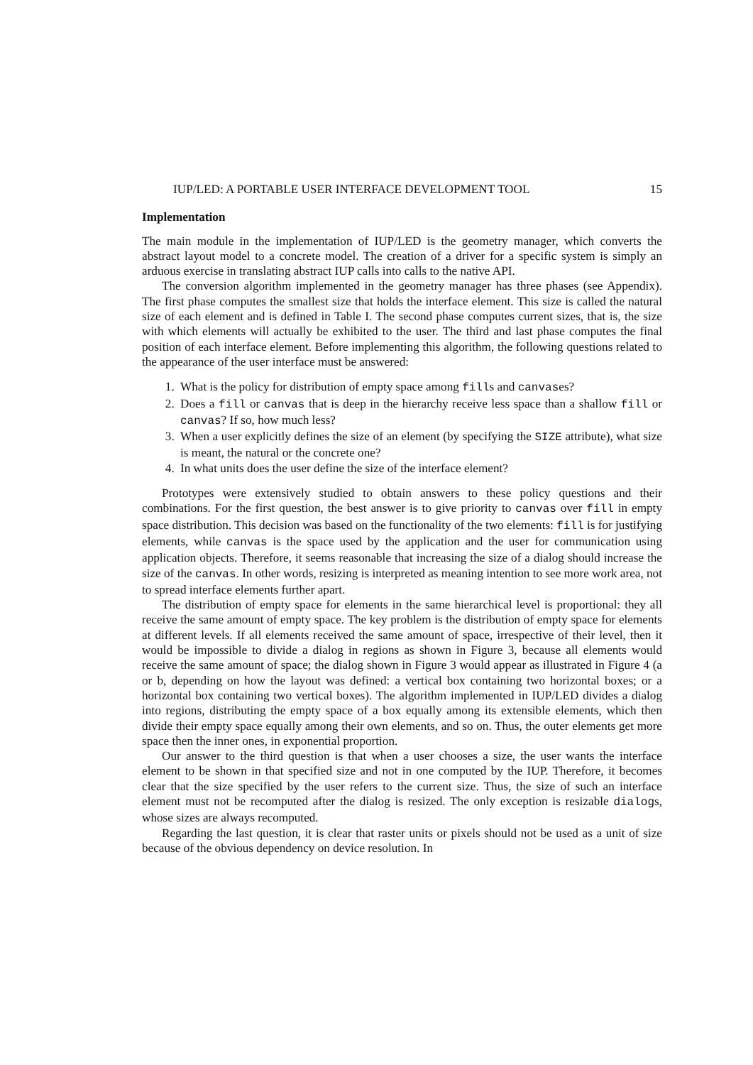IUP/LED: A PORTABLE USER INTERFACE DEVELOPMENT TOOL 15
Implementation
The main module in the implementation of IUP/LED is the geometry manager, which converts the abstract layout model to a concrete model. The creation of a driver for a specific system is simply an arduous exercise in translating abstract IUP calls into calls to the native API.
The conversion algorithm implemented in the geometry manager has three phases (see Appendix). The first phase computes the smallest size that holds the interface element. This size is called the natural size of each element and is defined in Table I. The second phase computes current sizes, that is, the size with which elements will actually be exhibited to the user. The third and last phase computes the final position of each interface element. Before implementing this algorithm, the following questions related to the appearance of the user interface must be answered:
1. What is the policy for distribution of empty space among fills and canvases?
2. Does a fill or canvas that is deep in the hierarchy receive less space than a shallow fill or canvas? If so, how much less?
3. When a user explicitly defines the size of an element (by specifying the SIZE attribute), what size is meant, the natural or the concrete one?
4. In what units does the user define the size of the interface element?
Prototypes were extensively studied to obtain answers to these policy questions and their combinations. For the first question, the best answer is to give priority to canvas over fill in empty space distribution. This decision was based on the functionality of the two elements: fill is for justifying elements, while canvas is the space used by the application and the user for communication using application objects. Therefore, it seems reasonable that increasing the size of a dialog should increase the size of the canvas. In other words, resizing is interpreted as meaning intention to see more work area, not to spread interface elements further apart.
The distribution of empty space for elements in the same hierarchical level is proportional: they all receive the same amount of empty space. The key problem is the distribution of empty space for elements at different levels. If all elements received the same amount of space, irrespective of their level, then it would be impossible to divide a dialog in regions as shown in Figure 3, because all elements would receive the same amount of space; the dialog shown in Figure 3 would appear as illustrated in Figure 4 (a or b, depending on how the layout was defined: a vertical box containing two horizontal boxes; or a horizontal box containing two vertical boxes). The algorithm implemented in IUP/LED divides a dialog into regions, distributing the empty space of a box equally among its extensible elements, which then divide their empty space equally among their own elements, and so on. Thus, the outer elements get more space then the inner ones, in exponential proportion.
Our answer to the third question is that when a user chooses a size, the user wants the interface element to be shown in that specified size and not in one computed by the IUP. Therefore, it becomes clear that the size specified by the user refers to the current size. Thus, the size of such an interface element must not be recomputed after the dialog is resized. The only exception is resizable dialogs, whose sizes are always recomputed.
Regarding the last question, it is clear that raster units or pixels should not be used as a unit of size because of the obvious dependency on device resolution. In